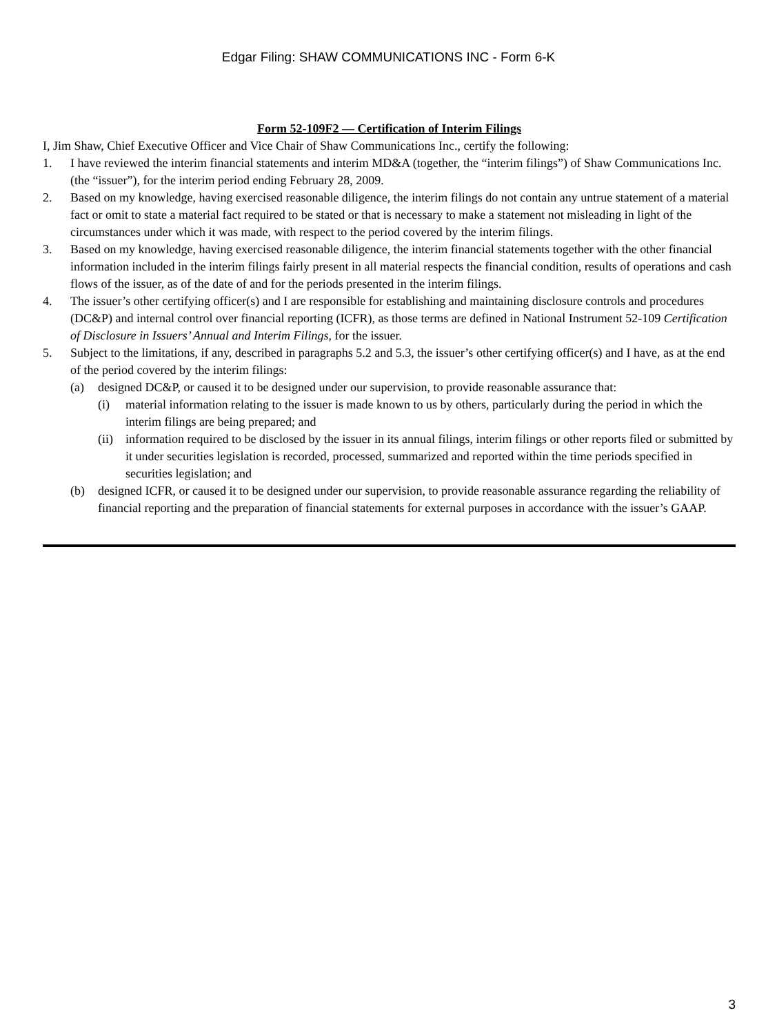Edgar Filing: SHAW COMMUNICATIONS INC - Form 6-K
Form 52-109F2 — Certification of Interim Filings
I, Jim Shaw, Chief Executive Officer and Vice Chair of Shaw Communications Inc., certify the following:
1. I have reviewed the interim financial statements and interim MD&A (together, the “interim filings”) of Shaw Communications Inc. (the “issuer”), for the interim period ending February 28, 2009.
2. Based on my knowledge, having exercised reasonable diligence, the interim filings do not contain any untrue statement of a material fact or omit to state a material fact required to be stated or that is necessary to make a statement not misleading in light of the circumstances under which it was made, with respect to the period covered by the interim filings.
3. Based on my knowledge, having exercised reasonable diligence, the interim financial statements together with the other financial information included in the interim filings fairly present in all material respects the financial condition, results of operations and cash flows of the issuer, as of the date of and for the periods presented in the interim filings.
4. The issuer’s other certifying officer(s) and I are responsible for establishing and maintaining disclosure controls and procedures (DC&P) and internal control over financial reporting (ICFR), as those terms are defined in National Instrument 52-109 Certification of Disclosure in Issuers’ Annual and Interim Filings, for the issuer.
5. Subject to the limitations, if any, described in paragraphs 5.2 and 5.3, the issuer’s other certifying officer(s) and I have, as at the end of the period covered by the interim filings:
(a) designed DC&P, or caused it to be designed under our supervision, to provide reasonable assurance that:
(i) material information relating to the issuer is made known to us by others, particularly during the period in which the interim filings are being prepared; and
(ii) information required to be disclosed by the issuer in its annual filings, interim filings or other reports filed or submitted by it under securities legislation is recorded, processed, summarized and reported within the time periods specified in securities legislation; and
(b) designed ICFR, or caused it to be designed under our supervision, to provide reasonable assurance regarding the reliability of financial reporting and the preparation of financial statements for external purposes in accordance with the issuer’s GAAP.
3